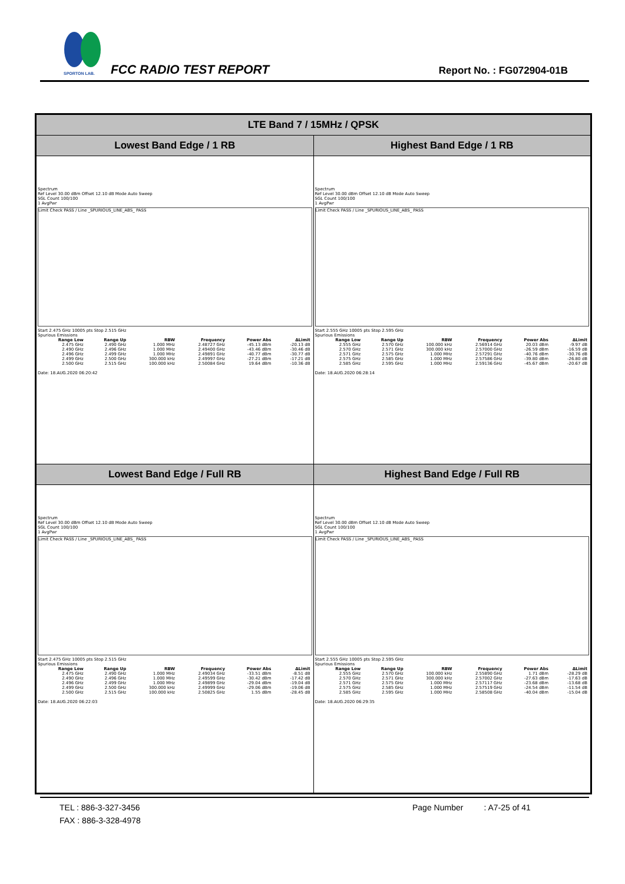SPORTON LAB.
FCC RADIO TEST REPORT Report No. : FG072904-01B
| LTE Band 7 / 15MHz / QPSK | |
| Lowest Band Edge / 1 RB | Highest Band Edge / 1 RB |
| Spectrum Ref Level 30.00 dBm Offset 12.10 dB Mode Auto Sweep SGL Count 100/100 1 AvgPwr Limit Check PASS / Line _SPURIOUS_LINE_ABS_ PASS Start 2.475 GHz 10005 pts Stop 2.515 GHz Spurious Emissions / Range Low / Range Up / RBW / Frequency / Power Abs / ΔLimit / / --- / --- / --- / --- / --- / --- / / 2.475 GHz / 2.490 GHz / 1.000 MHz / 2.48727 GHz / -45.13 dBm / -20.13 dB / / 2.490 GHz / 2.496 GHz / 1.000 MHz / 2.49400 GHz / -43.46 dBm / -30.46 dB / / 2.496 GHz / 2.499 GHz / 1.000 MHz / 2.49891 GHz / -40.77 dBm / -30.77 dB / / 2.499 GHz / 2.500 GHz / 300.000 kHz / 2.49997 GHz / -27.21 dBm / -17.21 dB / / 2.500 GHz / 2.515 GHz / 100.000 kHz / 2.50084 GHz / 19.64 dBm / -10.36 dB / Date: 18.AUG.2020 06:20:42 | Spectrum Ref Level 30.00 dBm Offset 12.10 dB Mode Auto Sweep SGL Count 100/100 1 AvgPwr Limit Check PASS / Line _SPURIOUS_LINE_ABS_ PASS Start 2.555 GHz 10005 pts Stop 2.595 GHz Spurious Emissions / Range Low / Range Up / RBW / Frequency / Power Abs / ΔLimit / / --- / --- / --- / --- / --- / --- / / 2.555 GHz / 2.570 GHz / 100.000 kHz / 2.56914 GHz / 20.03 dBm / -9.97 dB / / 2.570 GHz / 2.571 GHz / 300.000 kHz / 2.57000 GHz / -26.59 dBm / -16.59 dB / / 2.571 GHz / 2.575 GHz / 1.000 MHz / 2.57291 GHz / -40.76 dBm / -30.76 dB / / 2.575 GHz / 2.585 GHz / 1.000 MHz / 2.57586 GHz / -39.80 dBm / -26.80 dB / / 2.585 GHz / 2.595 GHz / 1.000 MHz / 2.59136 GHz / -45.67 dBm / -20.67 dB / Date: 18.AUG.2020 06:28:14 |
| Lowest Band Edge / Full RB | Highest Band Edge / Full RB |
| Spectrum Ref Level 30.00 dBm Offset 12.10 dB Mode Auto Sweep SGL Count 100/100 1 AvgPwr Limit Check PASS / Line _SPURIOUS_LINE_ABS_ PASS Start 2.475 GHz 10005 pts Stop 2.515 GHz Spurious Emissions / Range Low / Range Up / RBW / Frequency / Power Abs / ΔLimit / / --- / --- / --- / --- / --- / --- / / 2.475 GHz / 2.490 GHz / 1.000 MHz / 2.49034 GHz / -33.51 dBm / -8.51 dB / / 2.490 GHz / 2.496 GHz / 1.000 MHz / 2.49599 GHz / -30.42 dBm / -17.42 dB / / 2.496 GHz / 2.499 GHz / 1.000 MHz / 2.49899 GHz / -29.04 dBm / -19.04 dB / / 2.499 GHz / 2.500 GHz / 300.000 kHz / 2.49999 GHz / -29.06 dBm / -19.06 dB / / 2.500 GHz / 2.515 GHz / 100.000 kHz / 2.50825 GHz / 1.55 dBm / -28.45 dB / Date: 18.AUG.2020 06:22:03 | Spectrum Ref Level 30.00 dBm Offset 12.10 dB Mode Auto Sweep SGL Count 100/100 1 AvgPwr Limit Check PASS / Line _SPURIOUS_LINE_ABS_ PASS Start 2.555 GHz 10005 pts Stop 2.595 GHz Spurious Emissions / Range Low / Range Up / RBW / Frequency / Power Abs / ΔLimit / / --- / --- / --- / --- / --- / --- / / 2.555 GHz / 2.570 GHz / 100.000 kHz / 2.55890 GHz / 1.71 dBm / -28.29 dB / / 2.570 GHz / 2.571 GHz / 300.000 kHz / 2.57002 GHz / -27.63 dBm / -17.63 dB / / 2.571 GHz / 2.575 GHz / 1.000 MHz / 2.57117 GHz / -23.68 dBm / -13.68 dB / / 2.575 GHz / 2.585 GHz / 1.000 MHz / 2.57519 GHz / -24.54 dBm / -11.54 dB / / 2.585 GHz / 2.595 GHz / 1.000 MHz / 2.58508 GHz / -40.04 dBm / -15.04 dB / Date: 18.AUG.2020 06:29:35 |
TEL : 886-3-327-3456 Page Number : A7-25 of 41
FAX : 886-3-328-4978